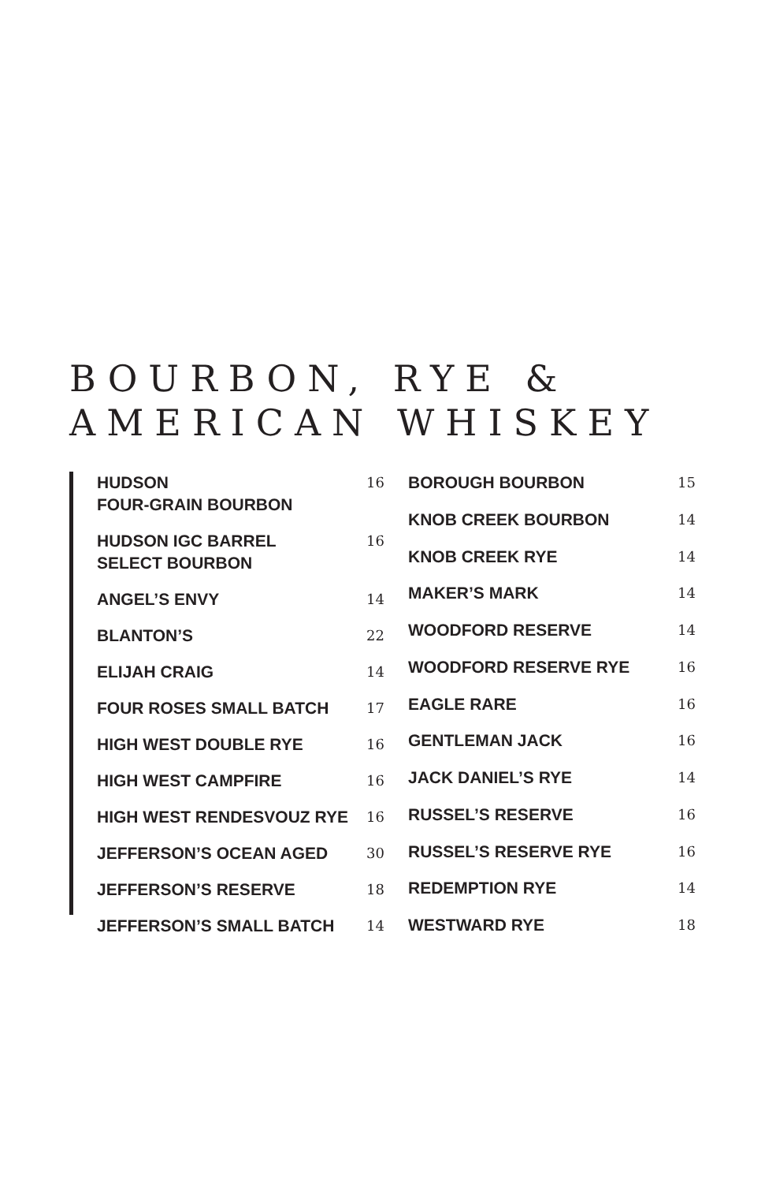BOURBON, RYE &
AMERICAN WHISKEY
| HUDSON FOUR-GRAIN BOURBON | 16 |
| HUDSON IGC BARREL SELECT BOURBON | 16 |
| ANGEL’S ENVY | 14 |
| BLANTON’S | 22 |
| ELIJAH CRAIG | 14 |
| FOUR ROSES SMALL BATCH | 17 |
| HIGH WEST DOUBLE RYE | 16 |
| HIGH WEST CAMPFIRE | 16 |
| HIGH WEST RENDESVOUZ RYE | 16 |
| JEFFERSON’S OCEAN AGED | 30 |
| JEFFERSON’S RESERVE | 18 |
| JEFFERSON’S SMALL BATCH | 14 |
| BOROUGH BOURBON | 15 |
| KNOB CREEK BOURBON | 14 |
| KNOB CREEK RYE | 14 |
| MAKER’S MARK | 14 |
| WOODFORD RESERVE | 14 |
| WOODFORD RESERVE RYE | 16 |
| EAGLE RARE | 16 |
| GENTLEMAN JACK | 16 |
| JACK DANIEL’S RYE | 14 |
| RUSSEL’S RESERVE | 16 |
| RUSSEL’S RESERVE RYE | 16 |
| REDEMPTION RYE | 14 |
| WESTWARD RYE | 18 |